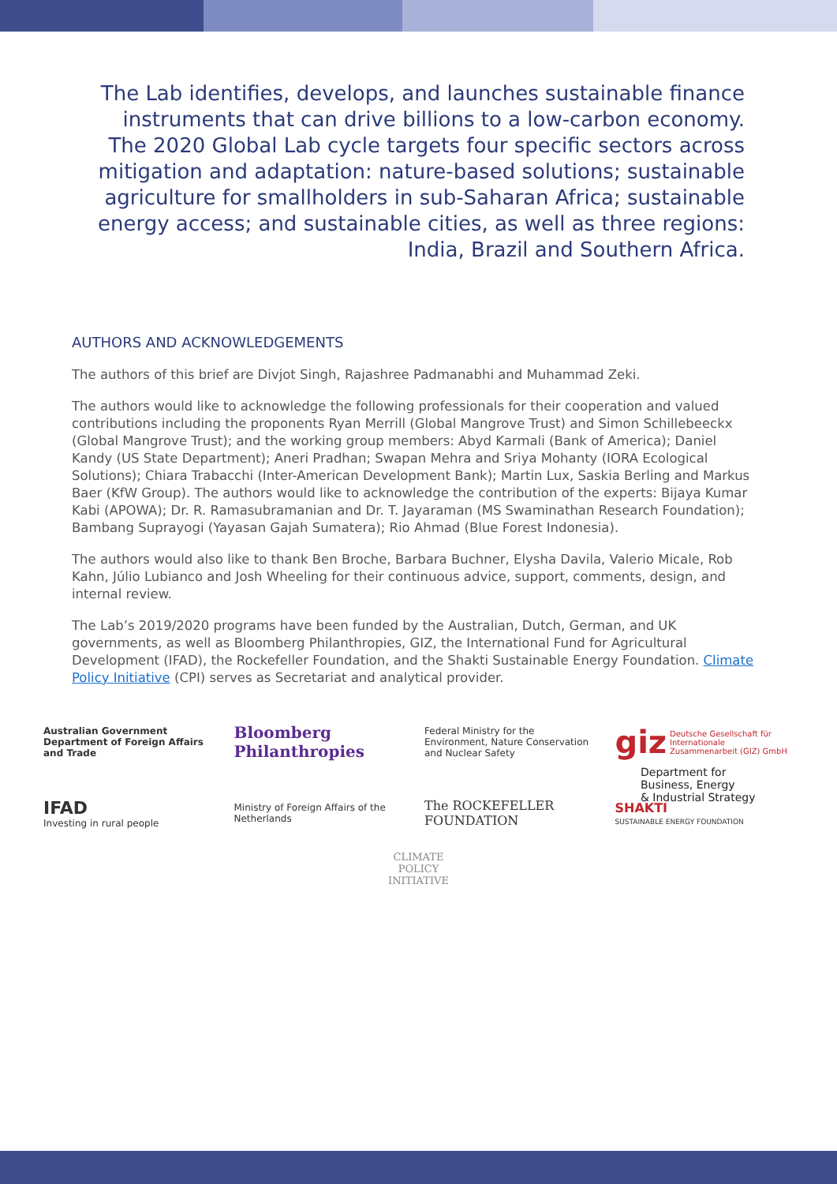The Lab identifies, develops, and launches sustainable finance instruments that can drive billions to a low-carbon economy. The 2020 Global Lab cycle targets four specific sectors across mitigation and adaptation: nature-based solutions; sustainable agriculture for smallholders in sub-Saharan Africa; sustainable energy access; and sustainable cities, as well as three regions: India, Brazil and Southern Africa.
AUTHORS AND ACKNOWLEDGEMENTS
The authors of this brief are Divjot Singh, Rajashree Padmanabhi and Muhammad Zeki.
The authors would like to acknowledge the following professionals for their cooperation and valued contributions including the proponents Ryan Merrill (Global Mangrove Trust) and Simon Schillebeeckx (Global Mangrove Trust); and the working group members: Abyd Karmali (Bank of America); Daniel Kandy (US State Department); Aneri Pradhan; Swapan Mehra and Sriya Mohanty (IORA Ecological Solutions); Chiara Trabacchi (Inter-American Development Bank); Martin Lux, Saskia Berling and Markus Baer (KfW Group). The authors would like to acknowledge the contribution of the experts: Bijaya Kumar Kabi (APOWA); Dr. R. Ramasubramanian and Dr. T. Jayaraman (MS Swaminathan Research Foundation); Bambang Suprayogi (Yayasan Gajah Sumatera); Rio Ahmad (Blue Forest Indonesia).
The authors would also like to thank Ben Broche, Barbara Buchner, Elysha Davila, Valerio Micale, Rob Kahn, Júlio Lubianco and Josh Wheeling for their continuous advice, support, comments, design, and internal review.
The Lab’s 2019/2020 programs have been funded by the Australian, Dutch, German, and UK governments, as well as Bloomberg Philanthropies, GIZ, the International Fund for Agricultural Development (IFAD), the Rockefeller Foundation, and the Shakti Sustainable Energy Foundation. Climate Policy Initiative (CPI) serves as Secretariat and analytical provider.
Australian Government
Department of Foreign Affairs and Trade
Bloomberg
Philanthropies
Federal Ministry for the Environment, Nature Conservation and Nuclear Safety
giz Deutsche Gesellschaft für Internationale Zusammenarbeit (GIZ) GmbH
IFAD
Investing in rural people
Ministry of Foreign Affairs of the Netherlands
The ROCKEFELLER FOUNDATION
SHAKTI
SUSTAINABLE ENERGY FOUNDATION
Department for
Business, Energy
& Industrial Strategy
CLIMATE
POLICY
INITIATIVE